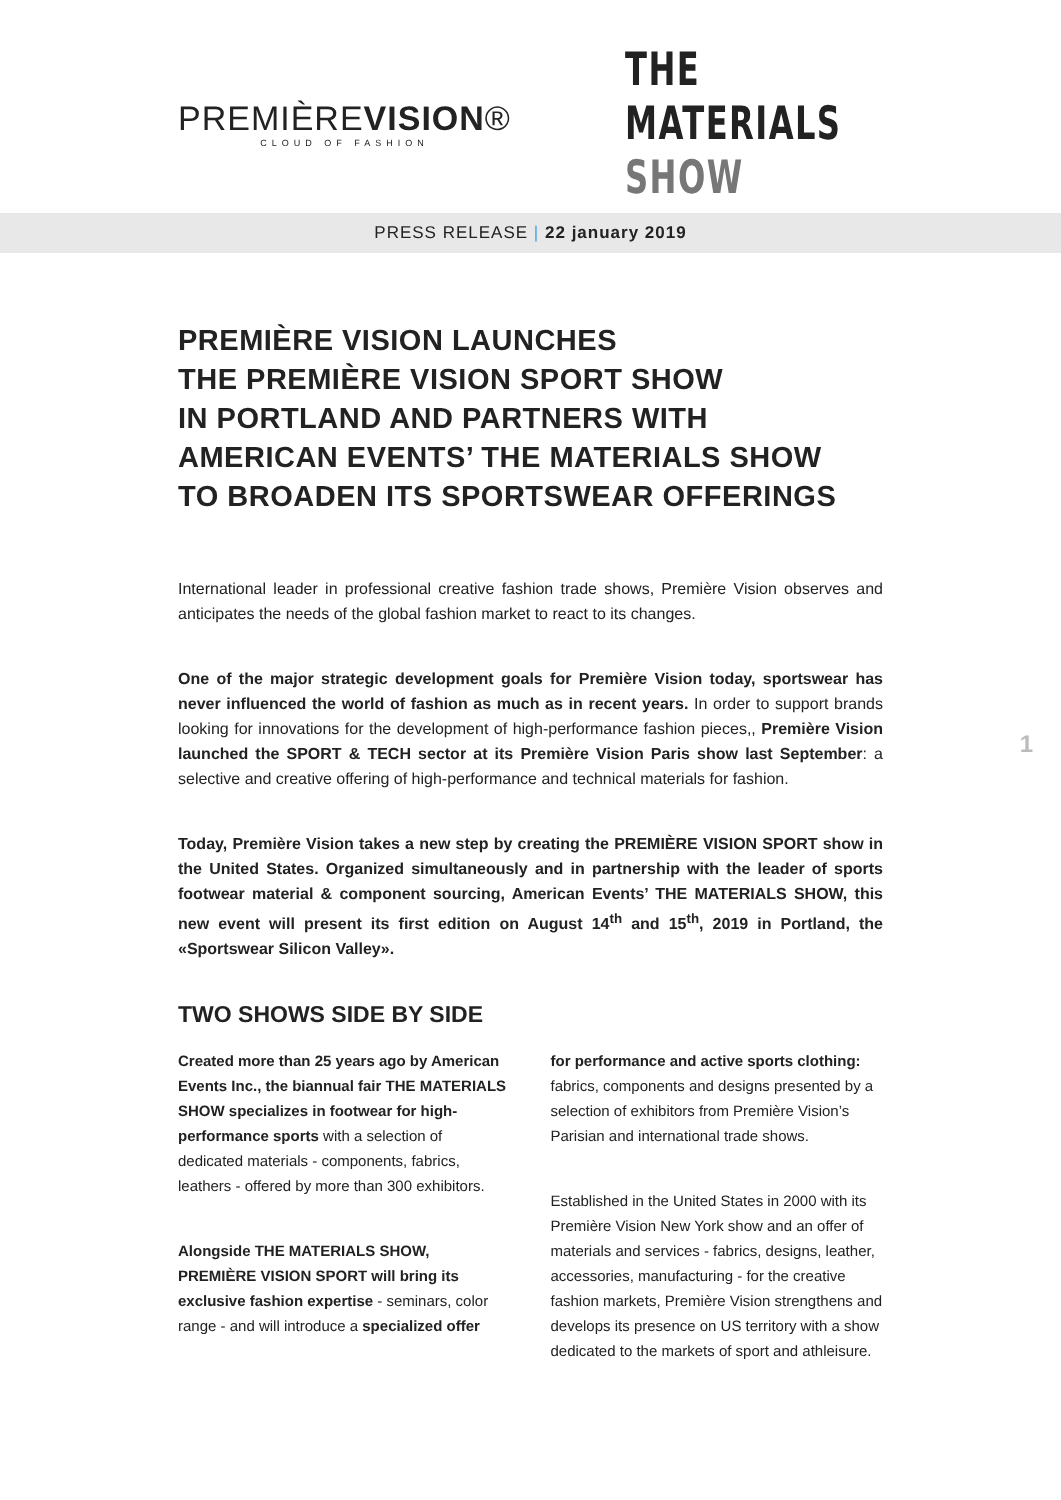PREMIÈREVISION®
CLOUD OF FASHION
THE MATERIALS SHOW
PRESS RELEASE | 22 january 2019
PREMIÈRE VISION LAUNCHES
THE PREMIÈRE VISION SPORT SHOW
IN PORTLAND AND PARTNERS WITH
AMERICAN EVENTS’ THE MATERIALS SHOW
TO BROADEN ITS SPORTSWEAR OFFERINGS
International leader in professional creative fashion trade shows, Première Vision observes and anticipates the needs of the global fashion market to react to its changes.
One of the major strategic development goals for Première Vision today, sportswear has never influenced the world of fashion as much as in recent years. In order to support brands looking for innovations for the development of high-performance fashion pieces,, Première Vision launched the SPORT & TECH sector at its Première Vision Paris show last September: a selective and creative offering of high-performance and technical materials for fashion.
Today, Première Vision takes a new step by creating the PREMIÈRE VISION SPORT show in the United States. Organized simultaneously and in partnership with the leader of sports footwear material & component sourcing, American Events’ THE MATERIALS SHOW, this new event will present its first edition on August 14<sup>th</sup> and 15<sup>th</sup>, 2019 in Portland, the «Sportswear Silicon Valley».
TWO SHOWS SIDE BY SIDE
Created more than 25 years ago by American Events Inc., the biannual fair THE MATERIALS SHOW specializes in footwear for high-performance sports with a selection of dedicated materials - components, fabrics, leathers - offered by more than 300 exhibitors.
Alongside THE MATERIALS SHOW, PREMIÈRE VISION SPORT will bring its exclusive fashion expertise - seminars, color range - and will introduce a specialized offer
for performance and active sports clothing: fabrics, components and designs presented by a selection of exhibitors from Première Vision’s Parisian and international trade shows.
Established in the United States in 2000 with its Première Vision New York show and an offer of materials and services - fabrics, designs, leather, accessories, manufacturing - for the creative fashion markets, Première Vision strengthens and develops its presence on US territory with a show dedicated to the markets of sport and athleisure.
1